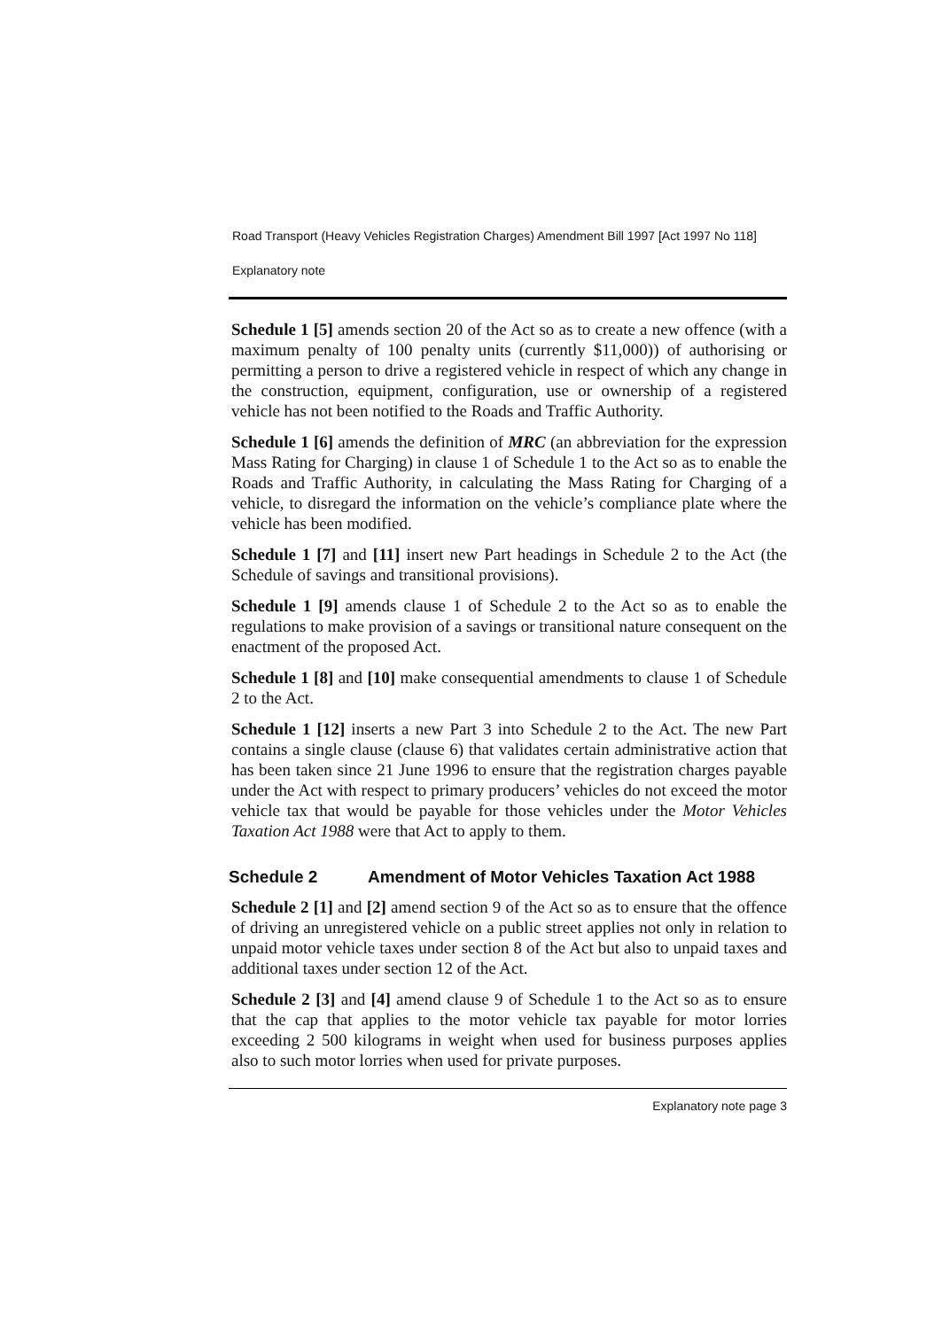Road Transport (Heavy Vehicles Registration Charges) Amendment Bill 1997 [Act 1997 No 118]
Explanatory note
Schedule 1 [5] amends section 20 of the Act so as to create a new offence (with a maximum penalty of 100 penalty units (currently $11,000)) of authorising or permitting a person to drive a registered vehicle in respect of which any change in the construction, equipment, configuration, use or ownership of a registered vehicle has not been notified to the Roads and Traffic Authority.
Schedule 1 [6] amends the definition of MRC (an abbreviation for the expression Mass Rating for Charging) in clause 1 of Schedule 1 to the Act so as to enable the Roads and Traffic Authority, in calculating the Mass Rating for Charging of a vehicle, to disregard the information on the vehicle’s compliance plate where the vehicle has been modified.
Schedule 1 [7] and [11] insert new Part headings in Schedule 2 to the Act (the Schedule of savings and transitional provisions).
Schedule 1 [9] amends clause 1 of Schedule 2 to the Act so as to enable the regulations to make provision of a savings or transitional nature consequent on the enactment of the proposed Act.
Schedule 1 [8] and [10] make consequential amendments to clause 1 of Schedule 2 to the Act.
Schedule 1 [12] inserts a new Part 3 into Schedule 2 to the Act. The new Part contains a single clause (clause 6) that validates certain administrative action that has been taken since 21 June 1996 to ensure that the registration charges payable under the Act with respect to primary producers’ vehicles do not exceed the motor vehicle tax that would be payable for those vehicles under the Motor Vehicles Taxation Act 1988 were that Act to apply to them.
Schedule 2 Amendment of Motor Vehicles Taxation Act 1988
Schedule 2 [1] and [2] amend section 9 of the Act so as to ensure that the offence of driving an unregistered vehicle on a public street applies not only in relation to unpaid motor vehicle taxes under section 8 of the Act but also to unpaid taxes and additional taxes under section 12 of the Act.
Schedule 2 [3] and [4] amend clause 9 of Schedule 1 to the Act so as to ensure that the cap that applies to the motor vehicle tax payable for motor lorries exceeding 2 500 kilograms in weight when used for business purposes applies also to such motor lorries when used for private purposes.
Explanatory note page 3